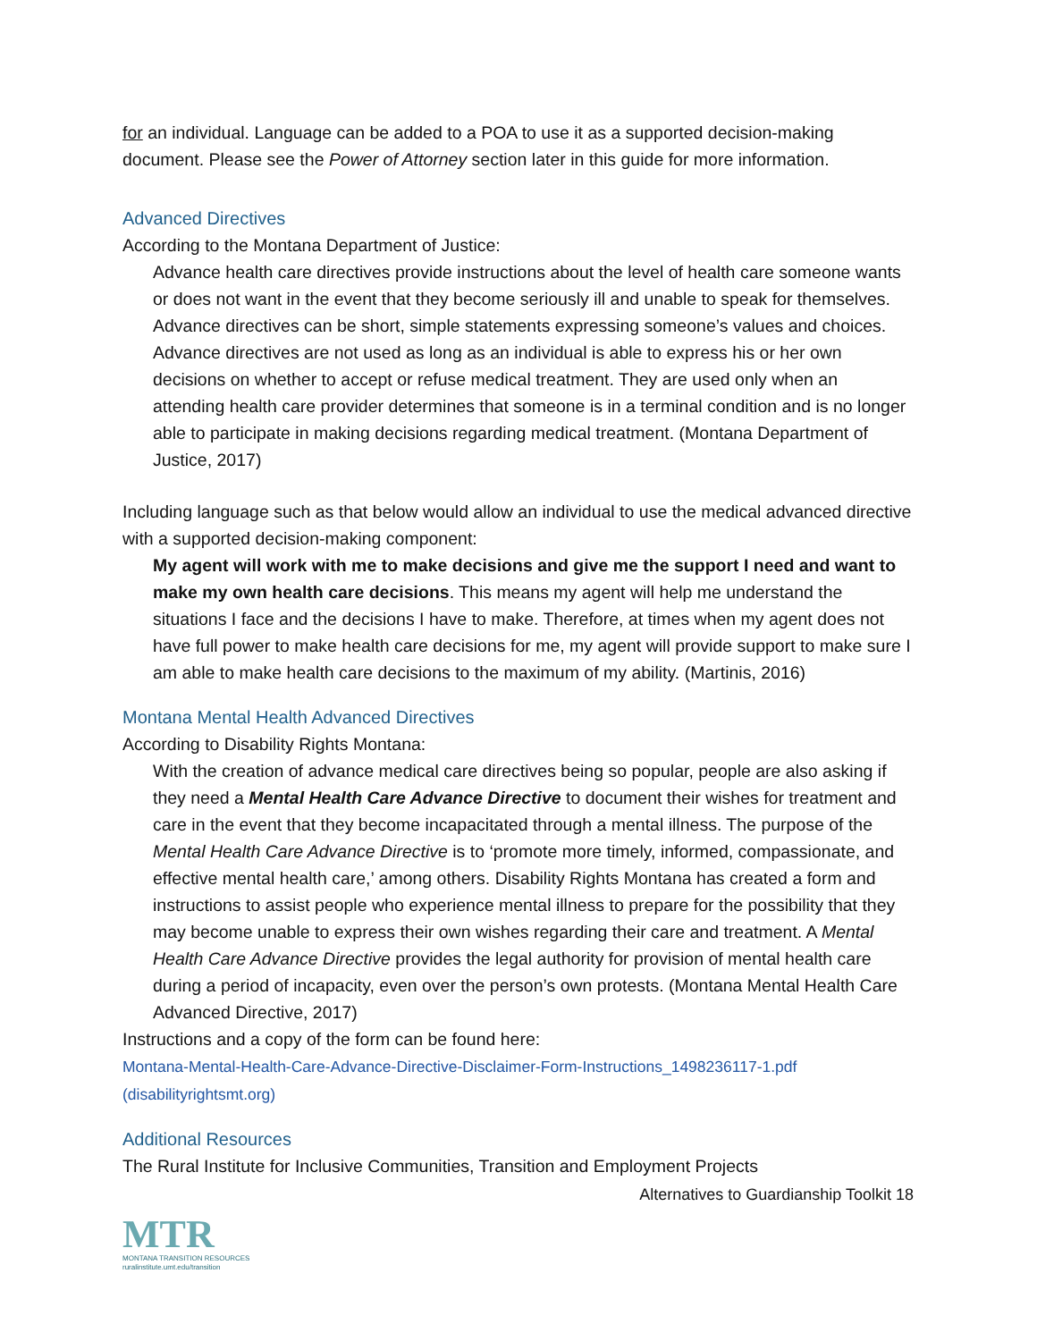for an individual. Language can be added to a POA to use it as a supported decision-making document. Please see the Power of Attorney section later in this guide for more information.
Advanced Directives
According to the Montana Department of Justice:
Advance health care directives provide instructions about the level of health care someone wants or does not want in the event that they become seriously ill and unable to speak for themselves. Advance directives can be short, simple statements expressing someone’s values and choices. Advance directives are not used as long as an individual is able to express his or her own decisions on whether to accept or refuse medical treatment. They are used only when an attending health care provider determines that someone is in a terminal condition and is no longer able to participate in making decisions regarding medical treatment. (Montana Department of Justice, 2017)
Including language such as that below would allow an individual to use the medical advanced directive with a supported decision-making component:
My agent will work with me to make decisions and give me the support I need and want to make my own health care decisions. This means my agent will help me understand the situations I face and the decisions I have to make. Therefore, at times when my agent does not have full power to make health care decisions for me, my agent will provide support to make sure I am able to make health care decisions to the maximum of my ability. (Martinis, 2016)
Montana Mental Health Advanced Directives
According to Disability Rights Montana:
With the creation of advance medical care directives being so popular, people are also asking if they need a Mental Health Care Advance Directive to document their wishes for treatment and care in the event that they become incapacitated through a mental illness. The purpose of the Mental Health Care Advance Directive is to ‘promote more timely, informed, compassionate, and effective mental health care,’ among others. Disability Rights Montana has created a form and instructions to assist people who experience mental illness to prepare for the possibility that they may become unable to express their own wishes regarding their care and treatment. A Mental Health Care Advance Directive provides the legal authority for provision of mental health care during a period of incapacity, even over the person’s own protests. (Montana Mental Health Care Advanced Directive, 2017)
Instructions and a copy of the form can be found here:
Montana-Mental-Health-Care-Advance-Directive-Disclaimer-Form-Instructions_1498236117-1.pdf (disabilityrightsmt.org)
Additional Resources
The Rural Institute for Inclusive Communities, Transition and Employment Projects
Alternatives to Guardianship Toolkit 18
MTR
MONTANA TRANSITION RESOURCES
ruralinstitute.umt.edu/transition